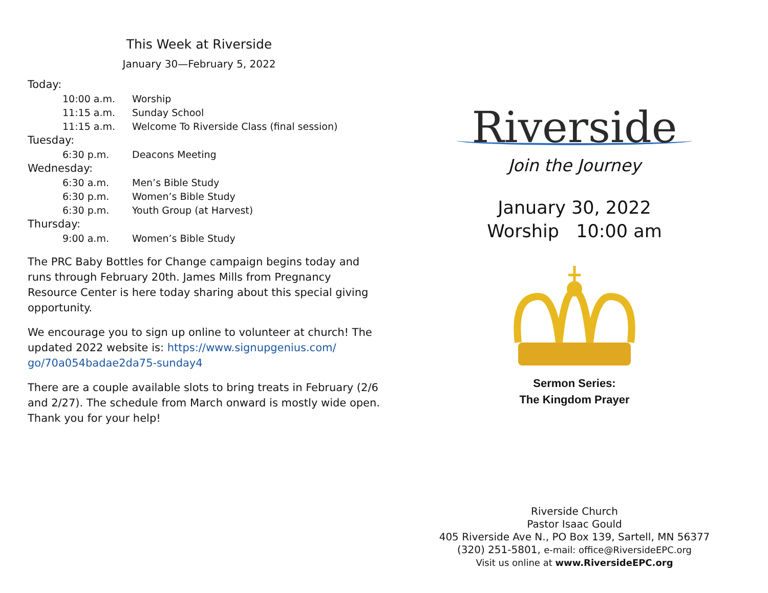This Week at Riverside
January 30—February 5, 2022
| Today: | |
| 10:00 a.m. | Worship |
| 11:15 a.m. | Sunday School |
| 11:15 a.m. | Welcome To Riverside Class (final session) |
| Tuesday: | |
| 6:30 p.m. | Deacons Meeting |
| Wednesday: | |
| 6:30 a.m. | Men’s Bible Study |
| 6:30 p.m. | Women’s Bible Study |
| 6:30 p.m. | Youth Group (at Harvest) |
| Thursday: | |
| 9:00 a.m. | Women’s Bible Study |
The PRC Baby Bottles for Change campaign begins today and runs through February 20th. James Mills from Pregnancy Resource Center is here today sharing about this special giving opportunity.
We encourage you to sign up online to volunteer at church! The updated 2022 website is: https://www.signupgenius.com/ go/70a054badae2da75-sunday4
There are a couple available slots to bring treats in February (2/6 and 2/27). The schedule from March onward is mostly wide open. Thank you for your help!
Riverside
Join the Journey
January 30, 2022
Worship 10:00 am
Sermon Series:
The Kingdom Prayer
Riverside Church
Pastor Isaac Gould
405 Riverside Ave N., PO Box 139, Sartell, MN 56377
(320) 251-5801, e-mail: office@RiversideEPC.org
Visit us online at www.RiversideEPC.org